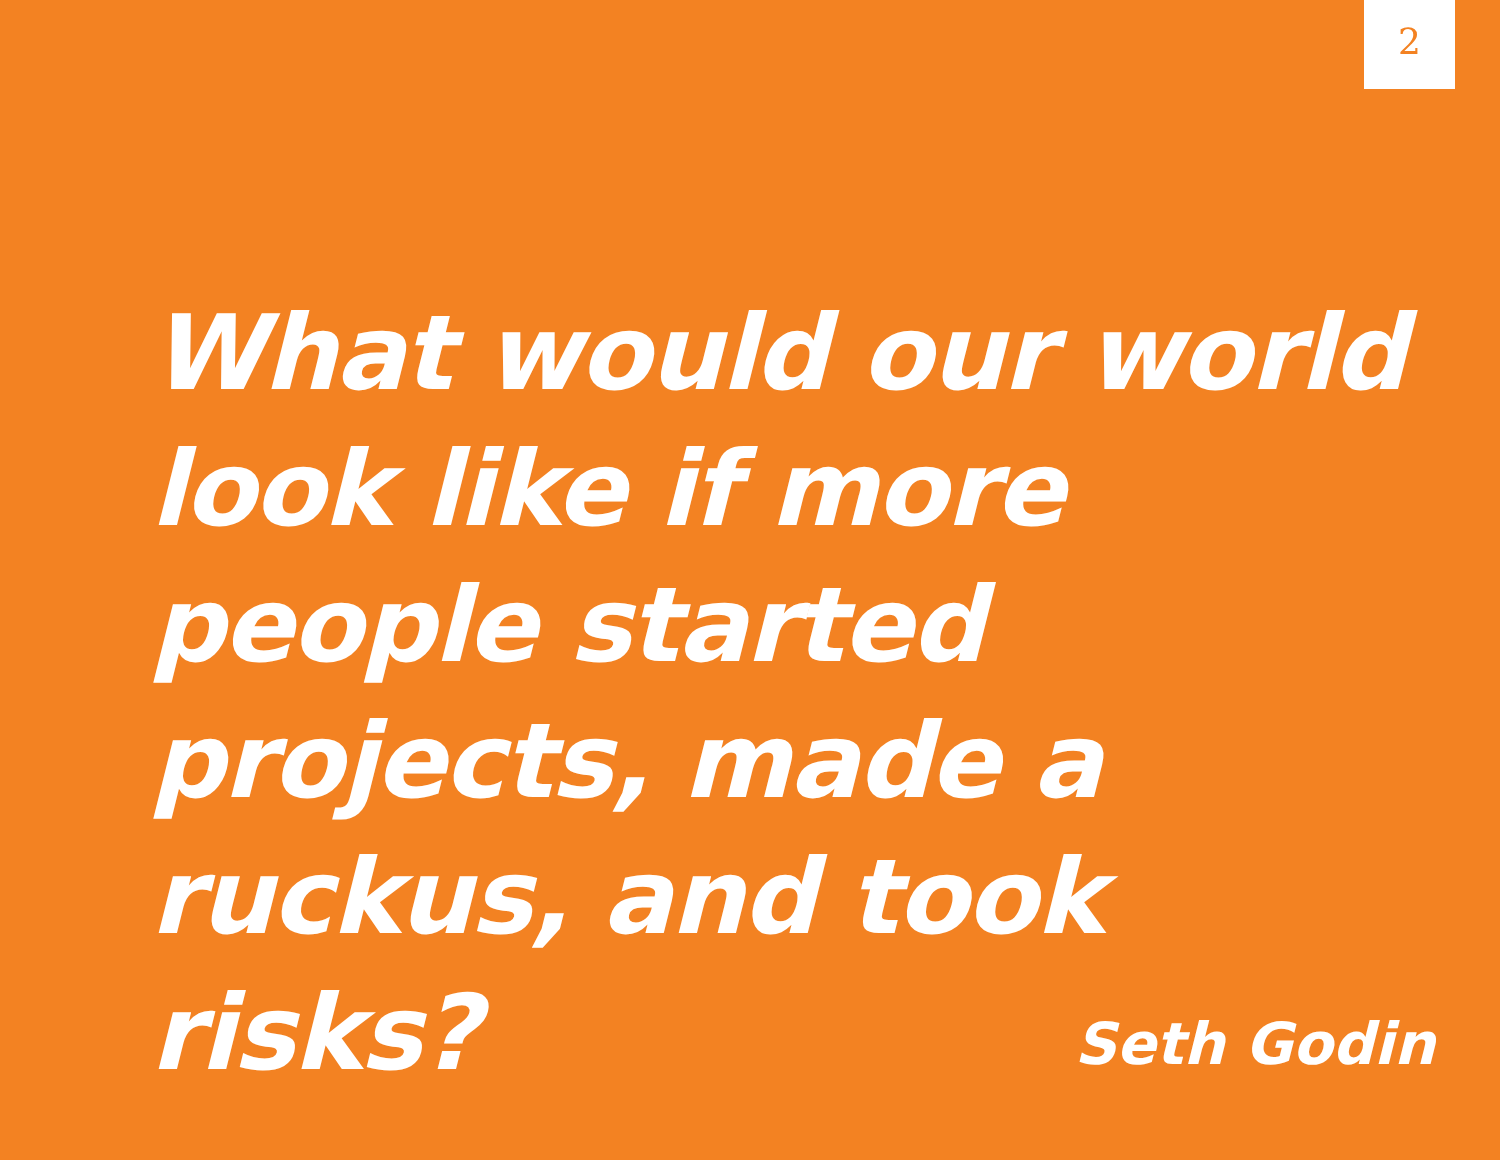2
What would our world look like if more people started projects, made a ruckus, and took risks?
Seth Godin